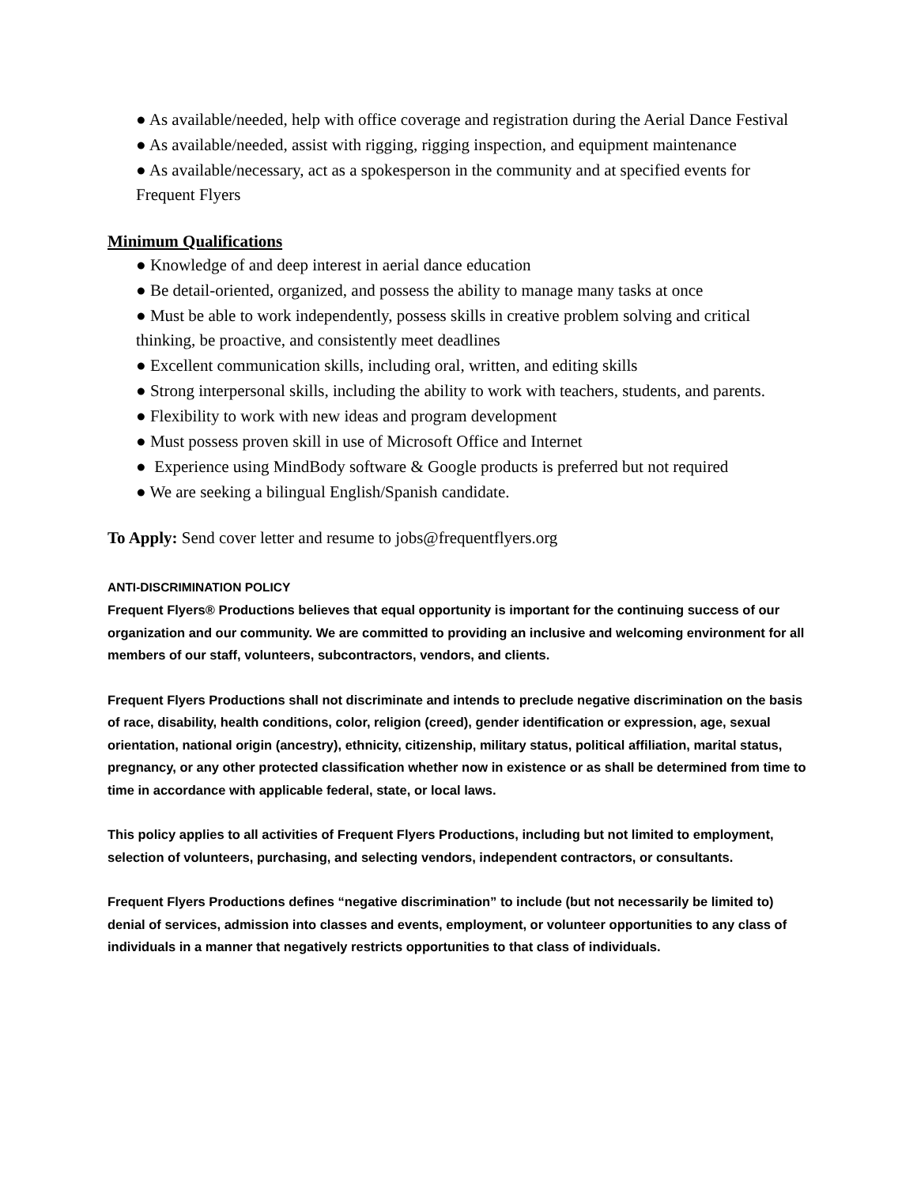● As available/needed, help with office coverage and registration during the Aerial Dance Festival
● As available/needed, assist with rigging, rigging inspection, and equipment maintenance
● As available/necessary, act as a spokesperson in the community and at specified events for Frequent Flyers
Minimum Qualifications
● Knowledge of and deep interest in aerial dance education
● Be detail-oriented, organized, and possess the ability to manage many tasks at once
● Must be able to work independently, possess skills in creative problem solving and critical thinking, be proactive, and consistently meet deadlines
● Excellent communication skills, including oral, written, and editing skills
● Strong interpersonal skills, including the ability to work with teachers, students, and parents.
● Flexibility to work with new ideas and program development
● Must possess proven skill in use of Microsoft Office and Internet
● Experience using MindBody software & Google products is preferred but not required
● We are seeking a bilingual English/Spanish candidate.
To Apply: Send cover letter and resume to jobs@frequentflyers.org
ANTI-DISCRIMINATION POLICY
Frequent Flyers® Productions believes that equal opportunity is important for the continuing success of our organization and our community. We are committed to providing an inclusive and welcoming environment for all members of our staff, volunteers, subcontractors, vendors, and clients.
Frequent Flyers Productions shall not discriminate and intends to preclude negative discrimination on the basis of race, disability, health conditions, color, religion (creed), gender identification or expression, age, sexual orientation, national origin (ancestry), ethnicity, citizenship, military status, political affiliation, marital status, pregnancy, or any other protected classification whether now in existence or as shall be determined from time to time in accordance with applicable federal, state, or local laws.
This policy applies to all activities of Frequent Flyers Productions, including but not limited to employment, selection of volunteers, purchasing, and selecting vendors, independent contractors, or consultants.
Frequent Flyers Productions defines “negative discrimination” to include (but not necessarily be limited to) denial of services, admission into classes and events, employment, or volunteer opportunities to any class of individuals in a manner that negatively restricts opportunities to that class of individuals.